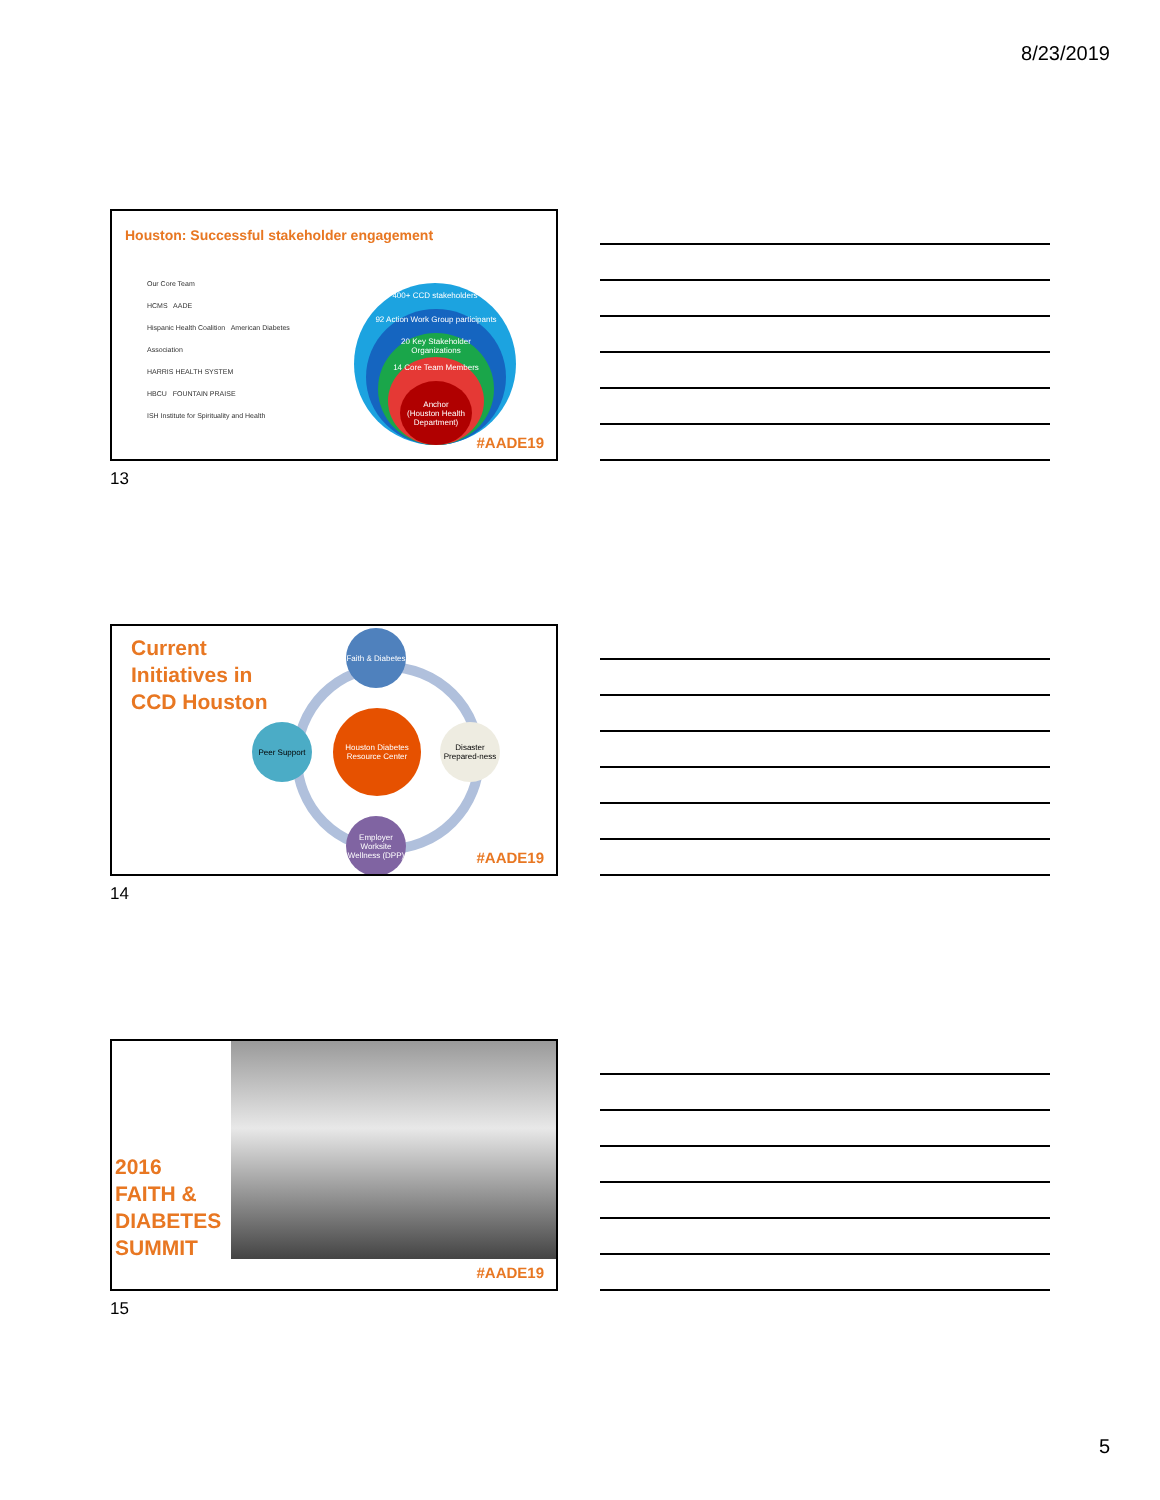8/23/2019
Houston: Successful stakeholder engagement
Our Core Team
HCMS AADE
Hispanic Health Coalition American Diabetes Association
HARRIS HEALTH SYSTEM
HBCU FOUNTAIN PRAISE
ISH Institute for Spirituality and Health
400+ CCD stakeholders
92 Action Work Group participants
20 Key Stakeholder Organizations
14 Core Team Members
Anchor
(Houston Health Department)
#AADE19
13
Current
Initiatives in
CCD Houston
Faith & Diabetes
Peer Support
Disaster Prepared-ness
Houston Diabetes Resource Center
Employer Worksite Wellness (DPP)
#AADE19
14
2016
FAITH &
DIABETES
SUMMIT
#AADE19
15
5